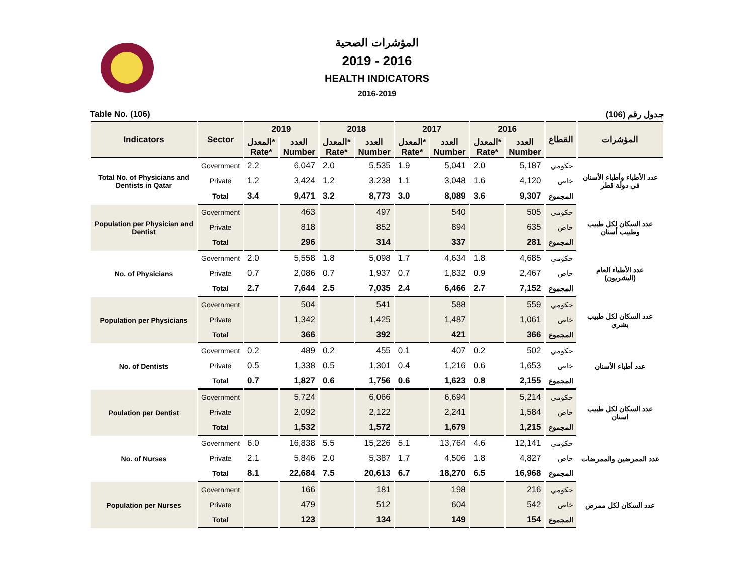المؤشرات الصحية
2019 - 2016
HEALTH INDICATORS
2016-2019
Table No. (106) جدول رقم (106)
| Indicators | Sector | 2019 | | 2018 | | 2017 | | 2016 | | القطاع | المؤشرات |
| --- | --- | --- | --- | --- | --- | --- | --- | --- | --- | --- | --- |
| | | المعدل* Rate* | العدد Number | المعدل* Rate* | العدد Number | المعدل* Rate* | العدد Number | المعدل* Rate* | العدد Number | | |
| Total No. of Physicians and Dentists in Qatar | Government | 2.2 | 6,047 | 2.0 | 5,535 | 1.9 | 5,041 | 2.0 | 5,187 | حكومي | عدد الأطباء وأطباء الأسنان في دولة قطر |
| | Private | 1.2 | 3,424 | 1.2 | 3,238 | 1.1 | 3,048 | 1.6 | 4,120 | خاص | |
| | Total | 3.4 | 9,471 | 3.2 | 8,773 | 3.0 | 8,089 | 3.6 | 9,307 | المجموع | |
| Population per Physician and Dentist | Government | | 463 | | 497 | | 540 | | 505 | حكومي | عدد السكان لكل طبيب وطبيب أسنان |
| | Private | | 818 | | 852 | | 894 | | 635 | خاص | |
| | Total | | 296 | | 314 | | 337 | | 281 | المجموع | |
| No. of Physicians | Government | 2.0 | 5,558 | 1.8 | 5,098 | 1.7 | 4,634 | 1.8 | 4,685 | حكومي | عدد الأطباء العام (البشريون) |
| | Private | 0.7 | 2,086 | 0.7 | 1,937 | 0.7 | 1,832 | 0.9 | 2,467 | خاص | |
| | Total | 2.7 | 7,644 | 2.5 | 7,035 | 2.4 | 6,466 | 2.7 | 7,152 | المجموع | |
| Population per Physicians | Government | | 504 | | 541 | | 588 | | 559 | حكومي | عدد السكان لكل طبيب بشري |
| | Private | | 1,342 | | 1,425 | | 1,487 | | 1,061 | خاص | |
| | Total | | 366 | | 392 | | 421 | | 366 | المجموع | |
| No. of Dentists | Government | 0.2 | 489 | 0.2 | 455 | 0.1 | 407 | 0.2 | 502 | حكومي | عدد أطباء الأسنان |
| | Private | 0.5 | 1,338 | 0.5 | 1,301 | 0.4 | 1,216 | 0.6 | 1,653 | خاص | |
| | Total | 0.7 | 1,827 | 0.6 | 1,756 | 0.6 | 1,623 | 0.8 | 2,155 | المجموع | |
| Poulation per Dentist | Government | | 5,724 | | 6,066 | | 6,694 | | 5,214 | حكومي | عدد السكان لكل طبيب اسنان |
| | Private | | 2,092 | | 2,122 | | 2,241 | | 1,584 | خاص | |
| | Total | | 1,532 | | 1,572 | | 1,679 | | 1,215 | المجموع | |
| No. of Nurses | Government | 6.0 | 16,838 | 5.5 | 15,226 | 5.1 | 13,764 | 4.6 | 12,141 | حكومي | عدد الممرضين والممرضات |
| | Private | 2.1 | 5,846 | 2.0 | 5,387 | 1.7 | 4,506 | 1.8 | 4,827 | خاص | |
| | Total | 8.1 | 22,684 | 7.5 | 20,613 | 6.7 | 18,270 | 6.5 | 16,968 | المجموع | |
| Population per Nurses | Government | | 166 | | 181 | | 198 | | 216 | حكومي | عدد السكان لكل ممرض |
| | Private | | 479 | | 512 | | 604 | | 542 | خاص | |
| | Total | | 123 | | 134 | | 149 | | 154 | المجموع | |